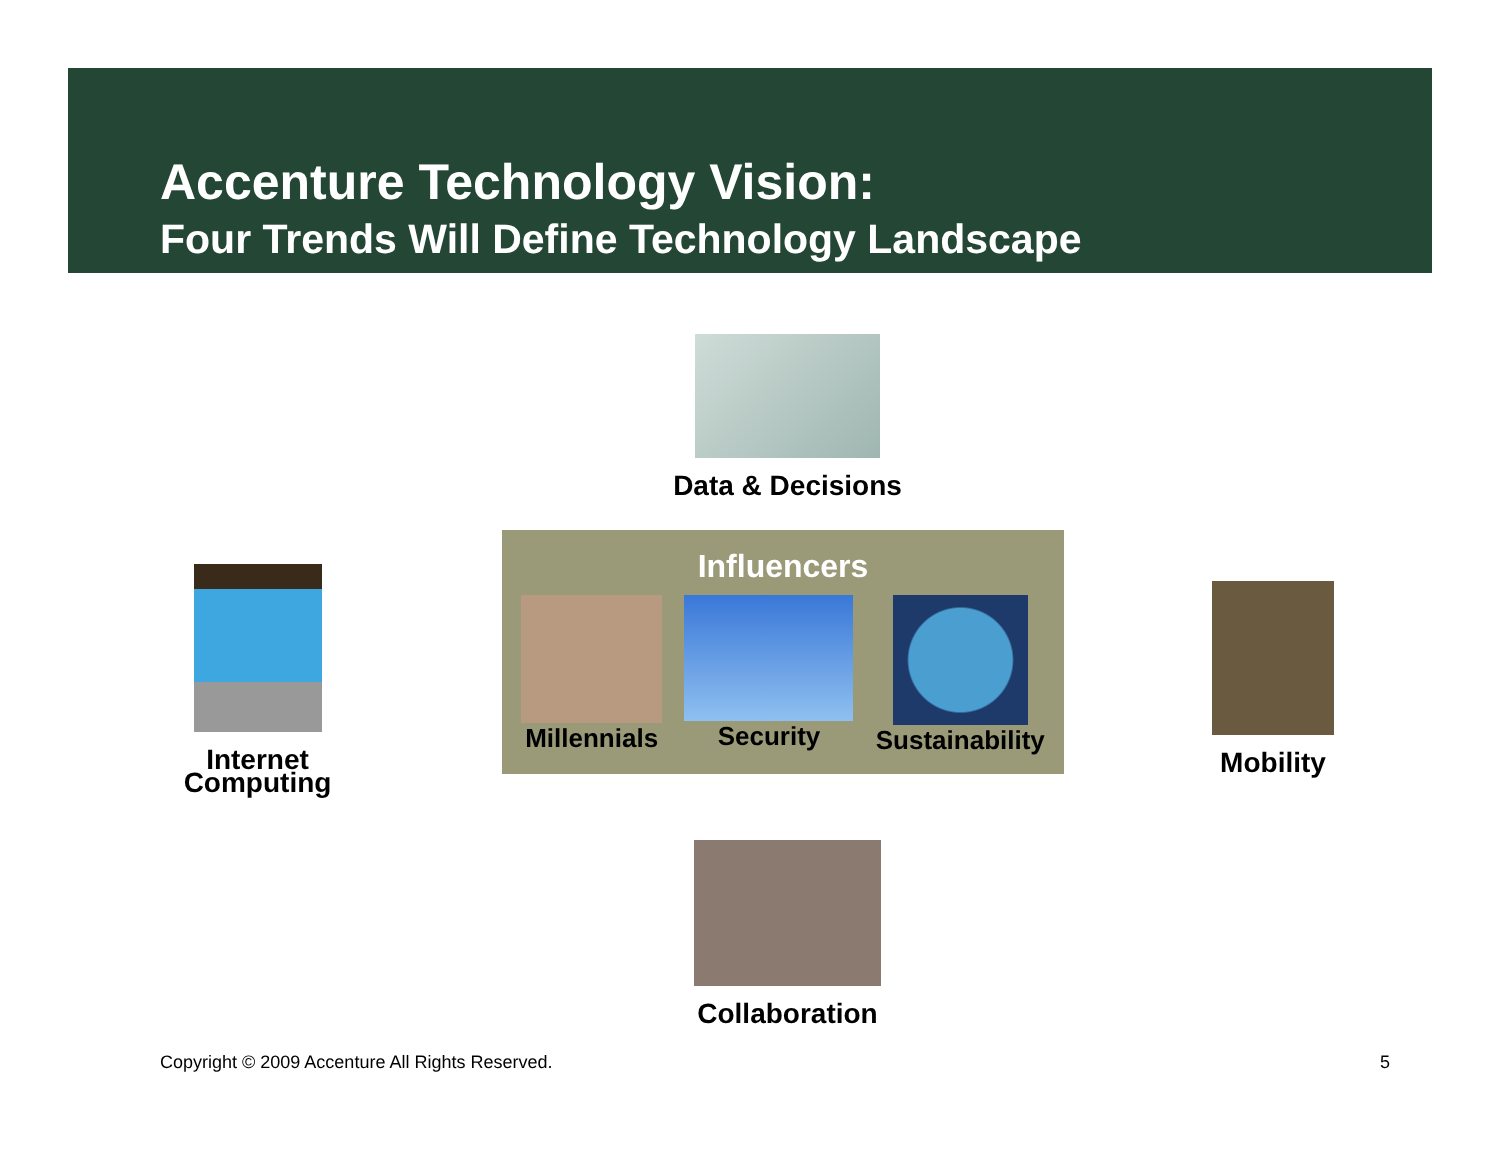Accenture Technology Vision:
Four Trends Will Define Technology Landscape
Data & Decisions
Internet
Computing
Influencers
Millennials Security Sustainability
Mobility
Collaboration
Copyright © 2009 Accenture All Rights Reserved.
5